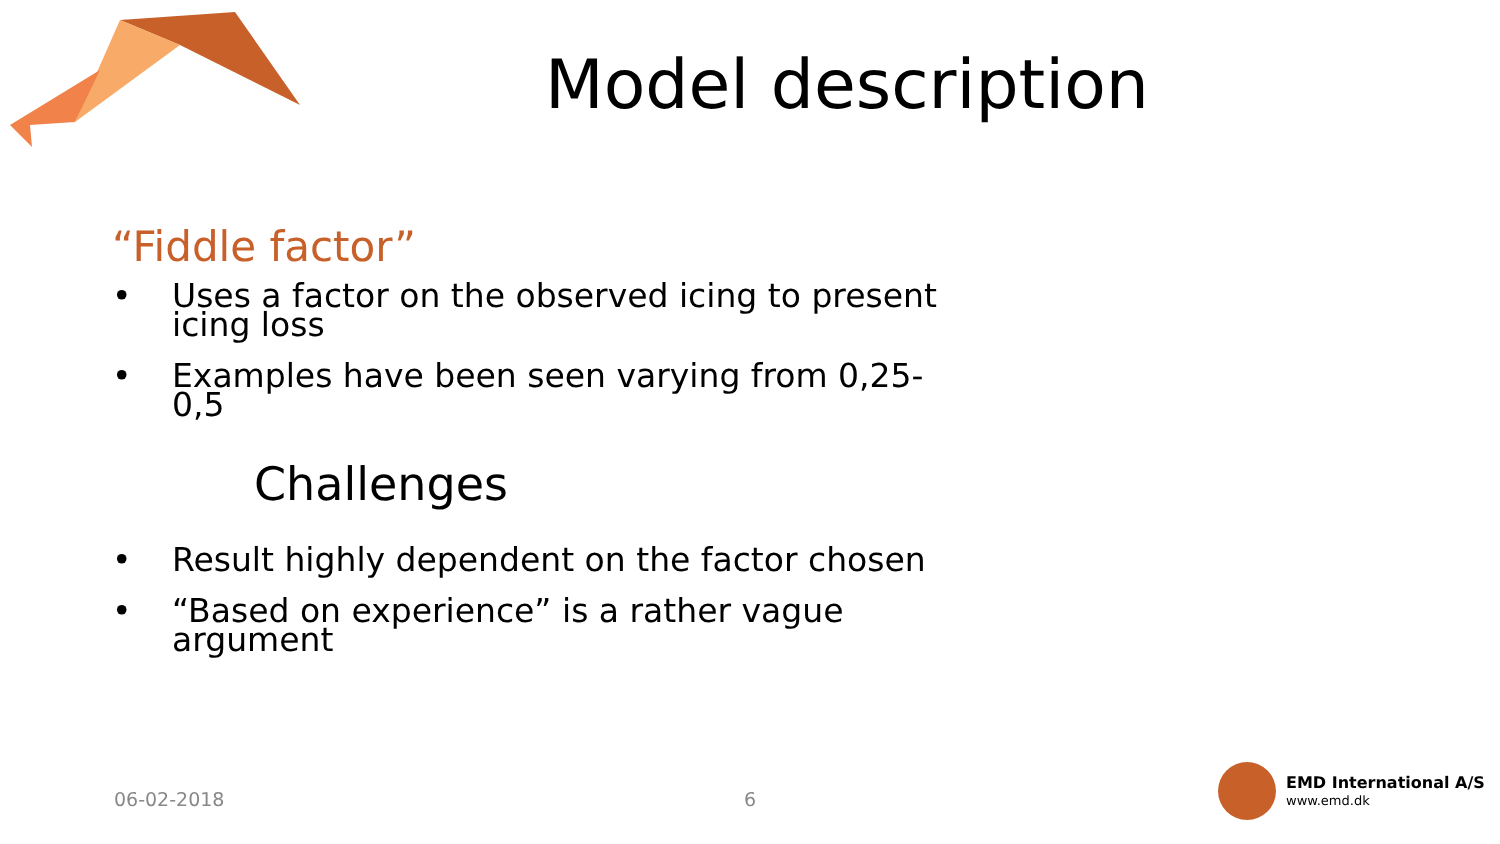Model description
“Fiddle factor”
• Uses a factor on the observed icing to present icing loss
• Examples have been seen varying from 0,25-0,5
Challenges
• Result highly dependent on the factor chosen
• “Based on experience” is a rather vague argument
06-02-2018 6
EMD International A/S
www.emd.dk